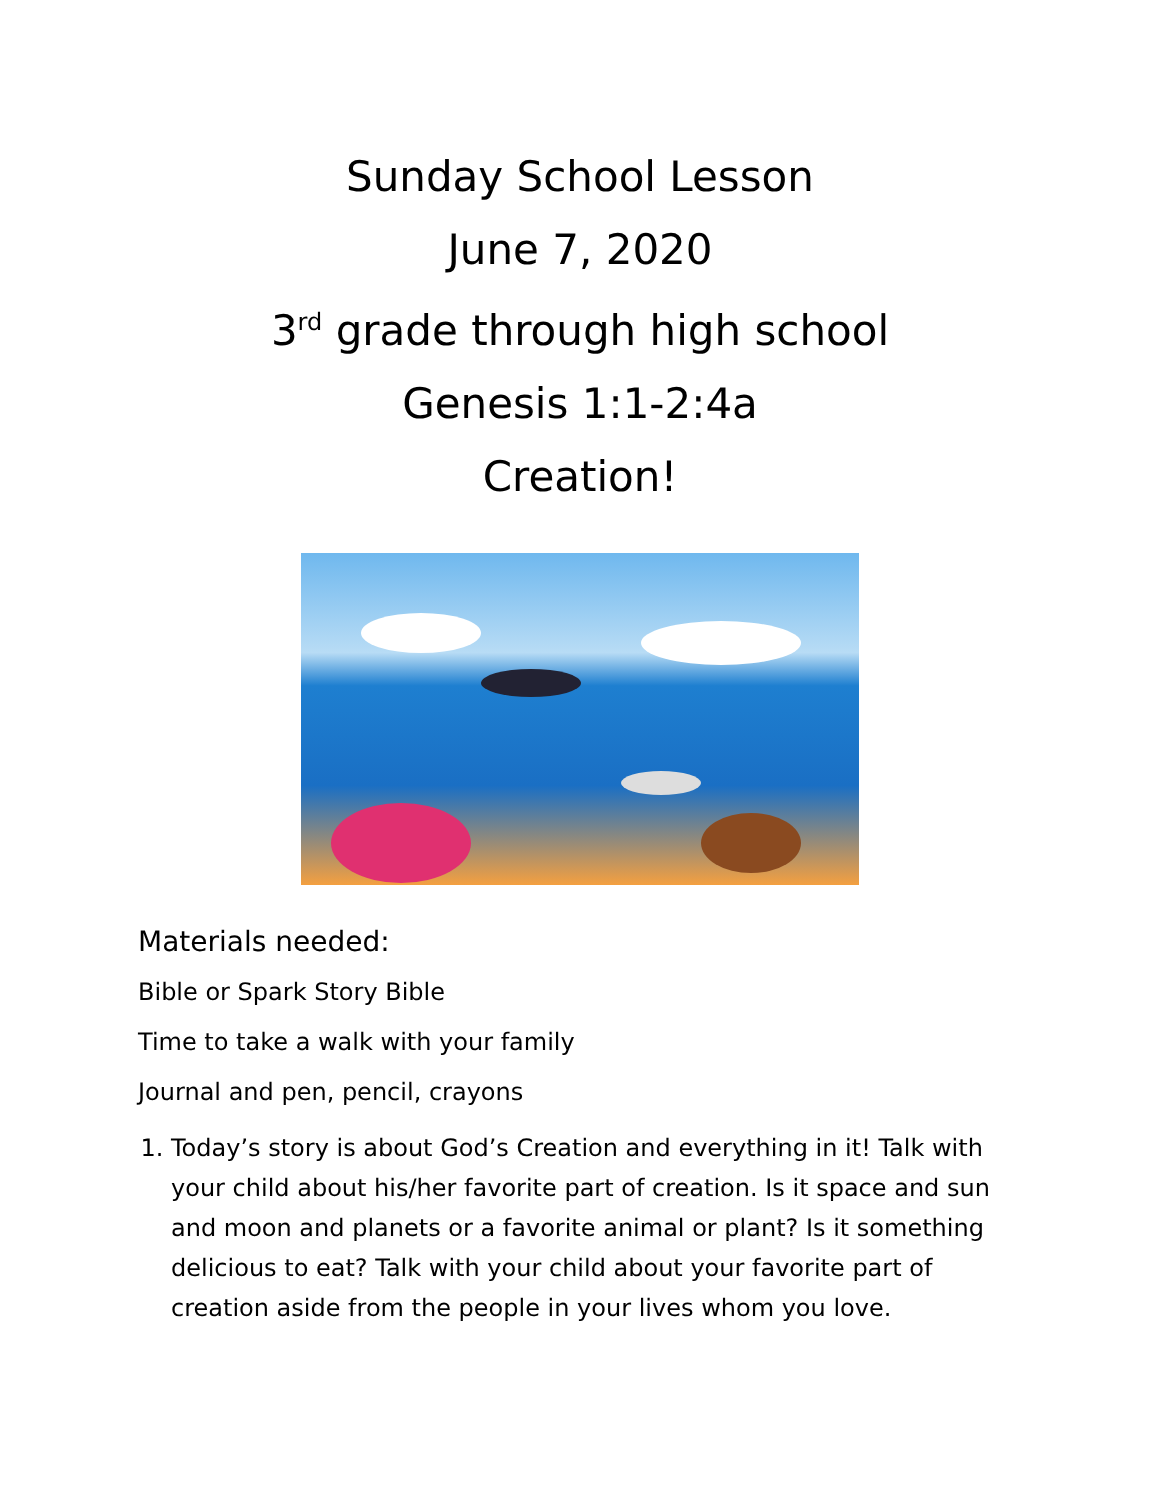Sunday School Lesson
June 7, 2020
3<sup>rd</sup> grade through high school
Genesis 1:1-2:4a
Creation!
Materials needed:
Bible or Spark Story Bible
Time to take a walk with your family
Journal and pen, pencil, crayons
1. Today’s story is about God’s Creation and everything in it! Talk with your child about his/her favorite part of creation. Is it space and sun and moon and planets or a favorite animal or plant? Is it something delicious to eat? Talk with your child about your favorite part of creation aside from the people in your lives whom you love.